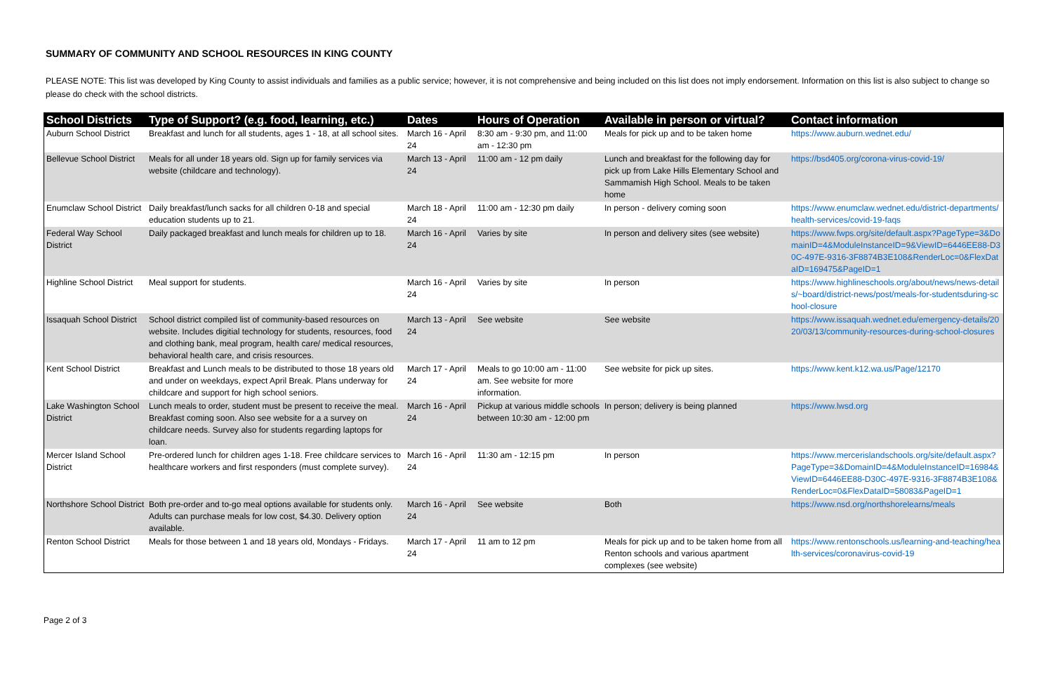SUMMARY OF COMMUNITY AND SCHOOL RESOURCES IN KING COUNTY
PLEASE NOTE: This list was developed by King County to assist individuals and families as a public service; however, it is not comprehensive and being included on this list does not imply endorsement. Information on this list is also subject to change so please do check with the school districts.
| School Districts | Type of Support? (e.g. food, learning, etc.) | Dates | Hours of Operation | Available in person or virtual? | Contact information |
| --- | --- | --- | --- | --- | --- |
| Auburn School District | Breakfast and lunch for all students, ages 1 - 18, at all school sites. | March 16 - April 24 | 8:30 am - 9:30 pm, and 11:00 am - 12:30 pm | Meals for pick up and to be taken home | https://www.auburn.wednet.edu/ |
| Bellevue School District | Meals for all under 18 years old. Sign up for family services via website (childcare and technology). | March 13 - April 24 | 11:00 am - 12 pm daily | Lunch and breakfast for the following day for pick up from Lake Hills Elementary School and Sammamish High School. Meals to be taken home | https://bsd405.org/corona-virus-covid-19/ |
| Enumclaw School District | Daily breakfast/lunch sacks for all children 0-18 and special education students up to 21. | March 18 - April 24 | 11:00 am - 12:30 pm daily | In person - delivery coming soon | https://www.enumclaw.wednet.edu/district-departments/health-services/covid-19-faqs |
| Federal Way School District | Daily packaged breakfast and lunch meals for children up to 18. | March 16 - April 24 | Varies by site | In person and delivery sites (see website) | https://www.fwps.org/site/default.aspx?PageType=3&DomainID=4&ModuleInstanceID=9&ViewID=6446EE88-D30C-497E-9316-3F8874B3E108&RenderLoc=0&FlexDataID=169475&PageID=1 |
| Highline School District | Meal support for students. | March 16 - April 24 | Varies by site | In person | https://www.highlineschools.org/about/news/news-details/~board/district-news/post/meals-for-studentsduring-school-closure |
| Issaquah School District | School district compiled list of community-based resources on website. Includes digitial technology for students, resources, food and clothing bank, meal program, health care/ medical resources, behavioral health care, and crisis resources. | March 13 - April 24 | See website | See website | https://www.issaquah.wednet.edu/emergency-details/2020/03/13/community-resources-during-school-closures |
| Kent School District | Breakfast and Lunch meals to be distributed to those 18 years old and under on weekdays, expect April Break. Plans underway for childcare and support for high school seniors. | March 17 - April 24 | Meals to go 10:00 am - 11:00 am. See website for more information. | See website for pick up sites. | https://www.kent.k12.wa.us/Page/12170 |
| Lake Washington School District | Lunch meals to order, student must be present to receive the meal. Breakfast coming soon. Also see website for a a survey on childcare needs. Survey also for students regarding laptops for loan. | March 16 - April 24 | Pickup at various middle schools between 10:30 am - 12:00 pm | In person; delivery is being planned | https://www.lwsd.org |
| Mercer Island School District | Pre-ordered lunch for children ages 1-18. Free childcare services to healthcare workers and first responders (must complete survey). | March 16 - April 24 | 11:30 am - 12:15 pm | In person | https://www.mercerislandschools.org/site/default.aspx?PageType=3&DomainID=4&ModuleInstanceID=16984&ViewID=6446EE88-D30C-497E-9316-3F8874B3E108&RenderLoc=0&FlexDataID=58083&PageID=1 |
| Northshore School District | Both pre-order and to-go meal options available for students only. Adults can purchase meals for low cost, $4.30. Delivery option available. | March 16 - April 24 | See website | Both | https://www.nsd.org/northshorelearns/meals |
| Renton School District | Meals for those between 1 and 18 years old, Mondays - Fridays. | March 17 - April 24 | 11 am to 12 pm | Meals for pick up and to be taken home from all Renton schools and various apartment complexes (see website) | https://www.rentonschools.us/learning-and-teaching/health-services/coronavirus-covid-19 |
Page 2 of 3